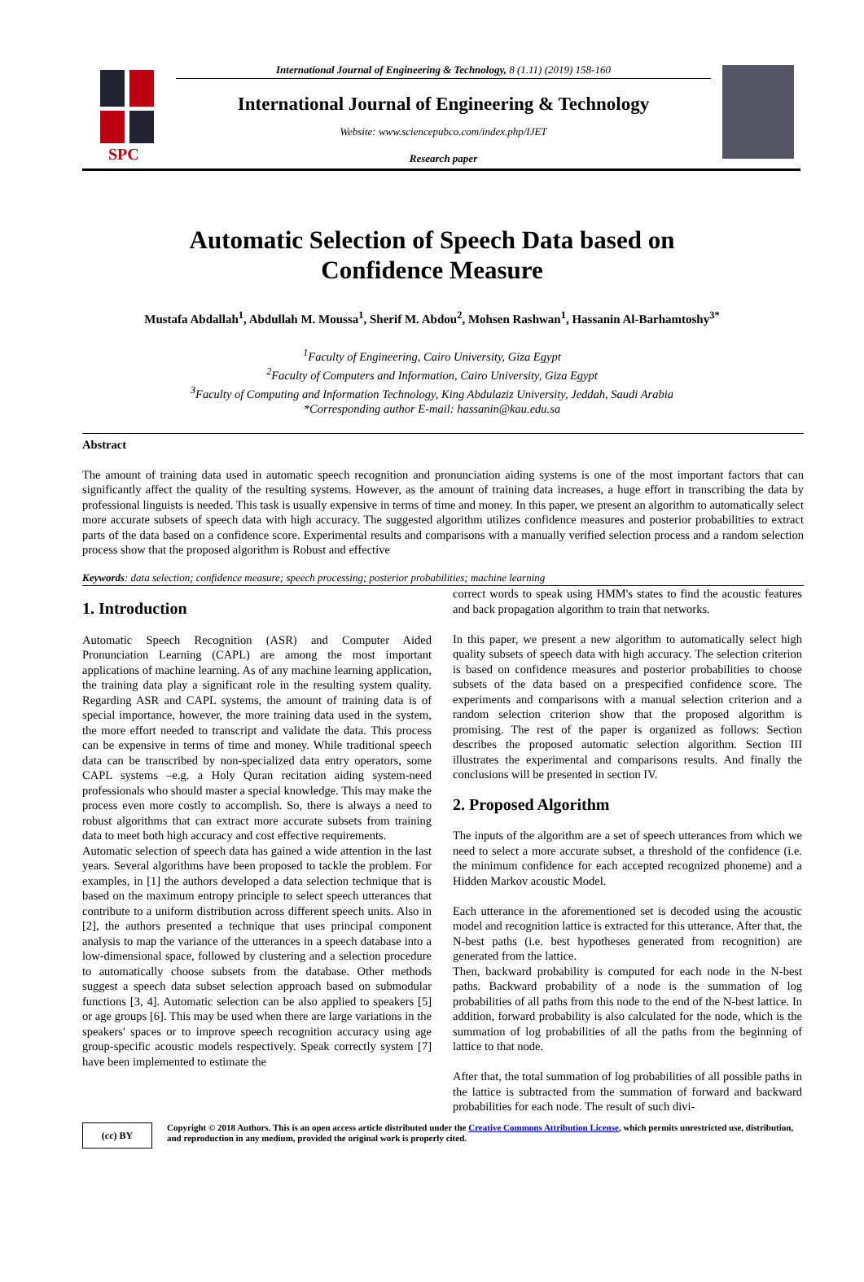SPC
International Journal of Engineering & Technology, 8 (1.11) (2019) 158-160
International Journal of Engineering & Technology
Website: www.sciencepubco.com/index.php/IJET
Research paper
Automatic Selection of Speech Data based on
Confidence Measure
Mustafa Abdallah<sup>1</sup>, Abdullah M. Moussa<sup>1</sup>, Sherif M. Abdou<sup>2</sup>, Mohsen Rashwan<sup>1</sup>, Hassanin Al-Barhamtoshy<sup>3*</sup>
<sup>1</sup> Faculty of Engineering, Cairo University, Giza Egypt
<sup>2</sup> Faculty of Computers and Information, Cairo University, Giza Egypt
<sup>3</sup> Faculty of Computing and Information Technology, King Abdulaziz University, Jeddah, Saudi Arabia
*Corresponding author E-mail: hassanin@kau.edu.sa
Abstract
The amount of training data used in automatic speech recognition and pronunciation aiding systems is one of the most important factors that can significantly affect the quality of the resulting systems. However, as the amount of training data increases, a huge effort in transcribing the data by professional linguists is needed. This task is usually expensive in terms of time and money. In this paper, we present an algorithm to automatically select more accurate subsets of speech data with high accuracy. The suggested algorithm utilizes confidence measures and posterior probabilities to extract parts of the data based on a confidence score. Experimental results and comparisons with a manually verified selection process and a random selection process show that the proposed algorithm is Robust and effective
Keywords: data selection; confidence measure; speech processing; posterior probabilities; machine learning
1. Introduction
Automatic Speech Recognition (ASR) and Computer Aided Pronunciation Learning (CAPL) are among the most important applications of machine learning. As of any machine learning application, the training data play a significant role in the resulting system quality. Regarding ASR and CAPL systems, the amount of training data is of special importance, however, the more training data used in the system, the more effort needed to transcript and validate the data. This process can be expensive in terms of time and money. While traditional speech data can be transcribed by non-specialized data entry operators, some CAPL systems –e.g. a Holy Quran recitation aiding system-need professionals who should master a special knowledge. This may make the process even more costly to accomplish. So, there is always a need to robust algorithms that can extract more accurate subsets from training data to meet both high accuracy and cost effective requirements.
Automatic selection of speech data has gained a wide attention in the last years. Several algorithms have been proposed to tackle the problem. For examples, in [1] the authors developed a data selection technique that is based on the maximum entropy principle to select speech utterances that contribute to a uniform distribution across different speech units. Also in [2], the authors presented a technique that uses principal component analysis to map the variance of the utterances in a speech database into a low-dimensional space, followed by clustering and a selection procedure to automatically choose subsets from the database. Other methods suggest a speech data subset selection approach based on submodular functions [3, 4]. Automatic selection can be also applied to speakers [5] or age groups [6]. This may be used when there are large variations in the speakers' spaces or to improve speech recognition accuracy using age group-specific acoustic models respectively. Speak correctly system [7] have been implemented to estimate the
correct words to speak using HMM's states to find the acoustic features and back propagation algorithm to train that networks.
In this paper, we present a new algorithm to automatically select high quality subsets of speech data with high accuracy. The selection criterion is based on confidence measures and posterior probabilities to choose subsets of the data based on a prespecified confidence score. The experiments and comparisons with a manual selection criterion and a random selection criterion show that the proposed algorithm is promising. The rest of the paper is organized as follows: Section describes the proposed automatic selection algorithm. Section III illustrates the experimental and comparisons results. And finally the conclusions will be presented in section IV.
2. Proposed Algorithm
The inputs of the algorithm are a set of speech utterances from which we need to select a more accurate subset, a threshold of the confidence (i.e. the minimum confidence for each accepted recognized phoneme) and a Hidden Markov acoustic Model.
Each utterance in the aforementioned set is decoded using the acoustic model and recognition lattice is extracted for this utterance. After that, the N-best paths (i.e. best hypotheses generated from recognition) are generated from the lattice.
Then, backward probability is computed for each node in the N-best paths. Backward probability of a node is the summation of log probabilities of all paths from this node to the end of the N-best lattice. In addition, forward probability is also calculated for the node, which is the summation of log probabilities of all the paths from the beginning of lattice to that node.
After that, the total summation of log probabilities of all possible paths in the lattice is subtracted from the summation of forward and backward probabilities for each node. The result of such divi-
(cc) BY
Copyright © 2018 Authors. This is an open access article distributed under the Creative Commons Attribution License, which permits unrestricted use, distribution, and reproduction in any medium, provided the original work is properly cited.